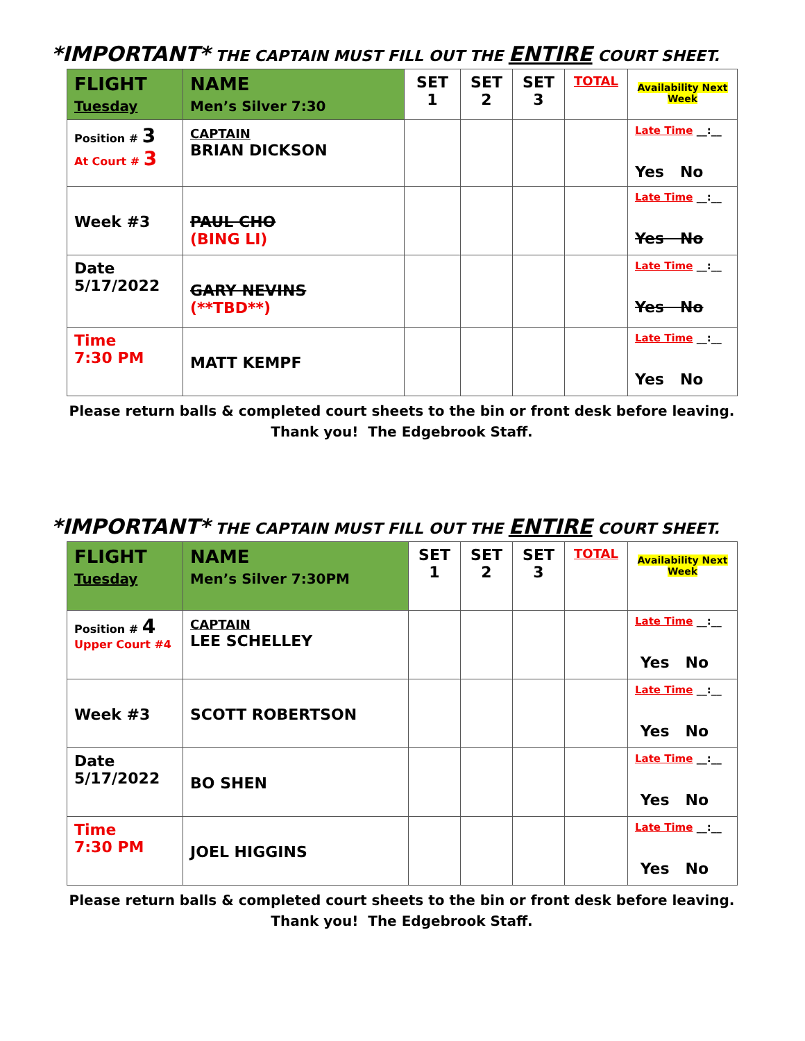*IMPORTANT* THE CAPTAIN MUST FILL OUT THE ENTIRE COURT SHEET.
| FLIGHT Tuesday | NAME Men’s Silver 7:30 | SET 1 | SET 2 | SET 3 | TOTAL | Availability Next Week |
| Position # 3 At Court # 3 | CAPTAIN BRIAN DICKSON | | | | | Late Time __:__ Yes No |
| Week #3 | PAUL CHO (BING LI) | | | | | Late Time __:__ Yes No |
| Date 5/17/2022 | GARY NEVINS (**TBD**) | | | | | Late Time __:__ Yes No |
| Time 7:30 PM | MATT KEMPF | | | | | Late Time __:__ Yes No |
Please return balls & completed court sheets to the bin or front desk before leaving.
Thank you! The Edgebrook Staff.
*IMPORTANT* THE CAPTAIN MUST FILL OUT THE ENTIRE COURT SHEET.
| FLIGHT Tuesday | NAME Men’s Silver 7:30PM | SET 1 | SET 2 | SET 3 | TOTAL | Availability Next Week |
| Position # 4 Upper Court #4 | CAPTAIN LEE SCHELLEY | | | | | Late Time __:__ Yes No |
| Week #3 | SCOTT ROBERTSON | | | | | Late Time __:__ Yes No |
| Date 5/17/2022 | BO SHEN | | | | | Late Time __:__ Yes No |
| Time 7:30 PM | JOEL HIGGINS | | | | | Late Time __:__ Yes No |
Please return balls & completed court sheets to the bin or front desk before leaving.
Thank you! The Edgebrook Staff.